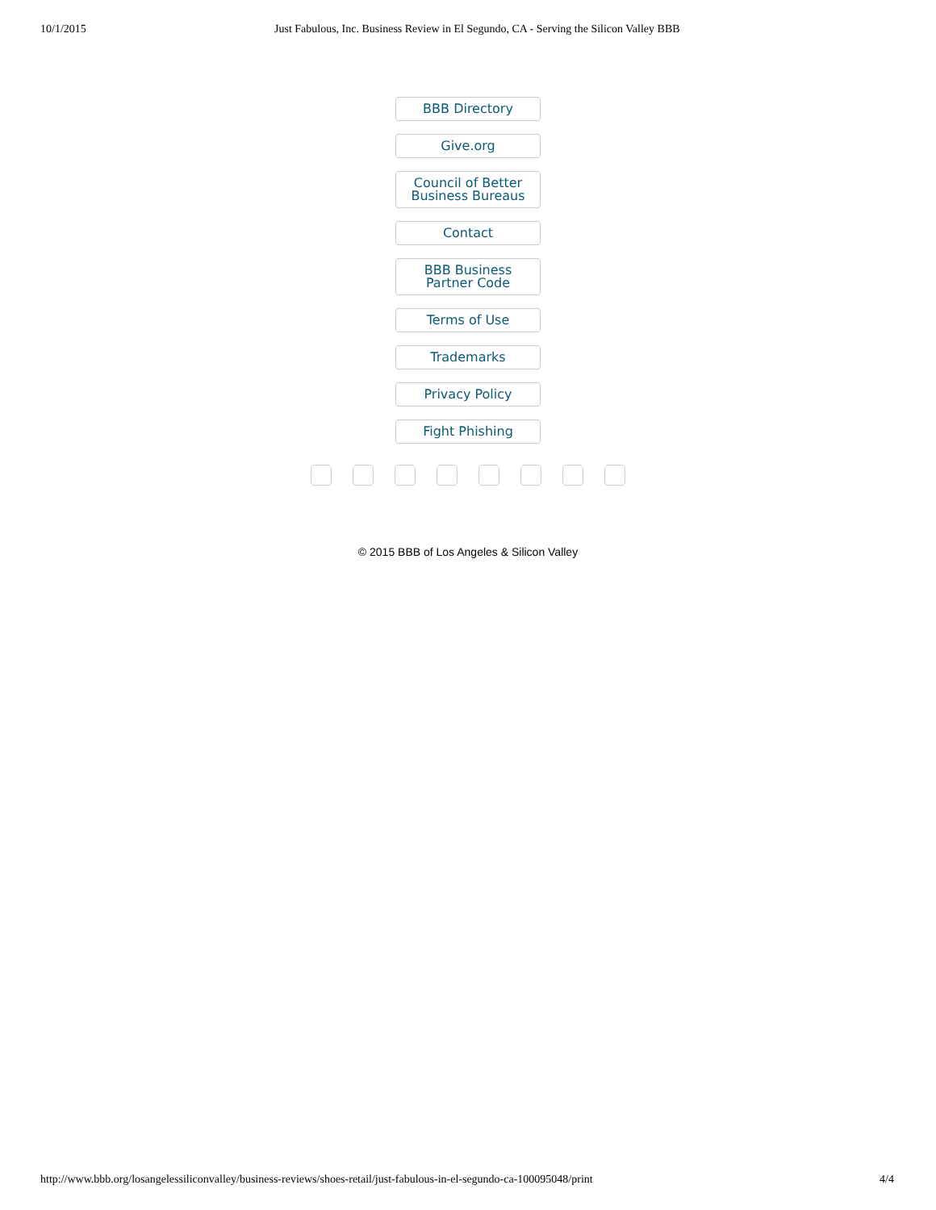10/1/2015 Just Fabulous, Inc. Business Review in El Segundo, CA - Serving the Silicon Valley BBB
BBB Directory
Give.org
Council of Better
Business Bureaus
Contact
BBB Business
Partner Code
Terms of Use
Trademarks
Privacy Policy
Fight Phishing
© 2015 BBB of Los Angeles & Silicon Valley
http://www.bbb.org/losangelessiliconvalley/business-reviews/shoes-retail/just-fabulous-in-el-segundo-ca-100095048/print 4/4